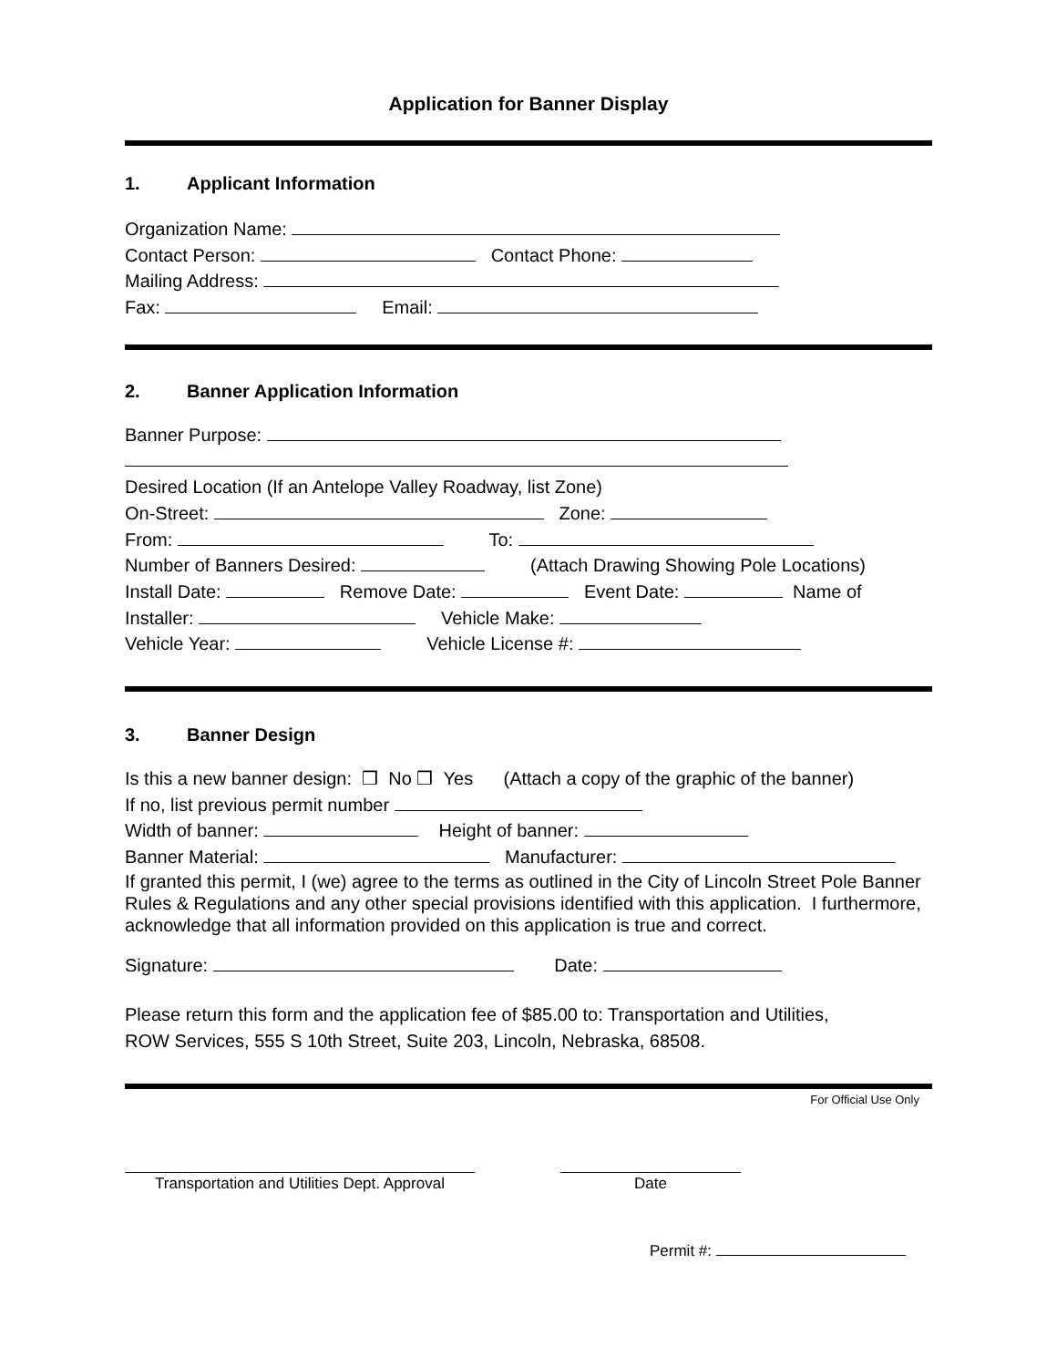Application for Banner Display
1. Applicant Information
Organization Name:
Contact Person: Contact Phone:
Mailing Address:
Fax: Email:
2. Banner Application Information
Banner Purpose:
Desired Location (If an Antelope Valley Roadway, list Zone)
On-Street: Zone:
From: To:
Number of Banners Desired: (Attach Drawing Showing Pole Locations)
Install Date: Remove Date: Event Date: Name of
Installer: Vehicle Make:
Vehicle Year: Vehicle License #:
3. Banner Design
Is this a new banner design: ❒ No ❒ Yes (Attach a copy of the graphic of the banner)
If no, list previous permit number
Width of banner: Height of banner:
Banner Material: Manufacturer:
If granted this permit, I (we) agree to the terms as outlined in the City of Lincoln Street Pole Banner Rules & Regulations and any other special provisions identified with this application. I furthermore, acknowledge that all information provided on this application is true and correct.
Signature: Date:
Please return this form and the application fee of $85.00 to: Transportation and Utilities,
ROW Services, 555 S 10th Street, Suite 203, Lincoln, Nebraska, 68508.
For Official Use Only
Transportation and Utilities Dept. Approval
Date
Permit #: